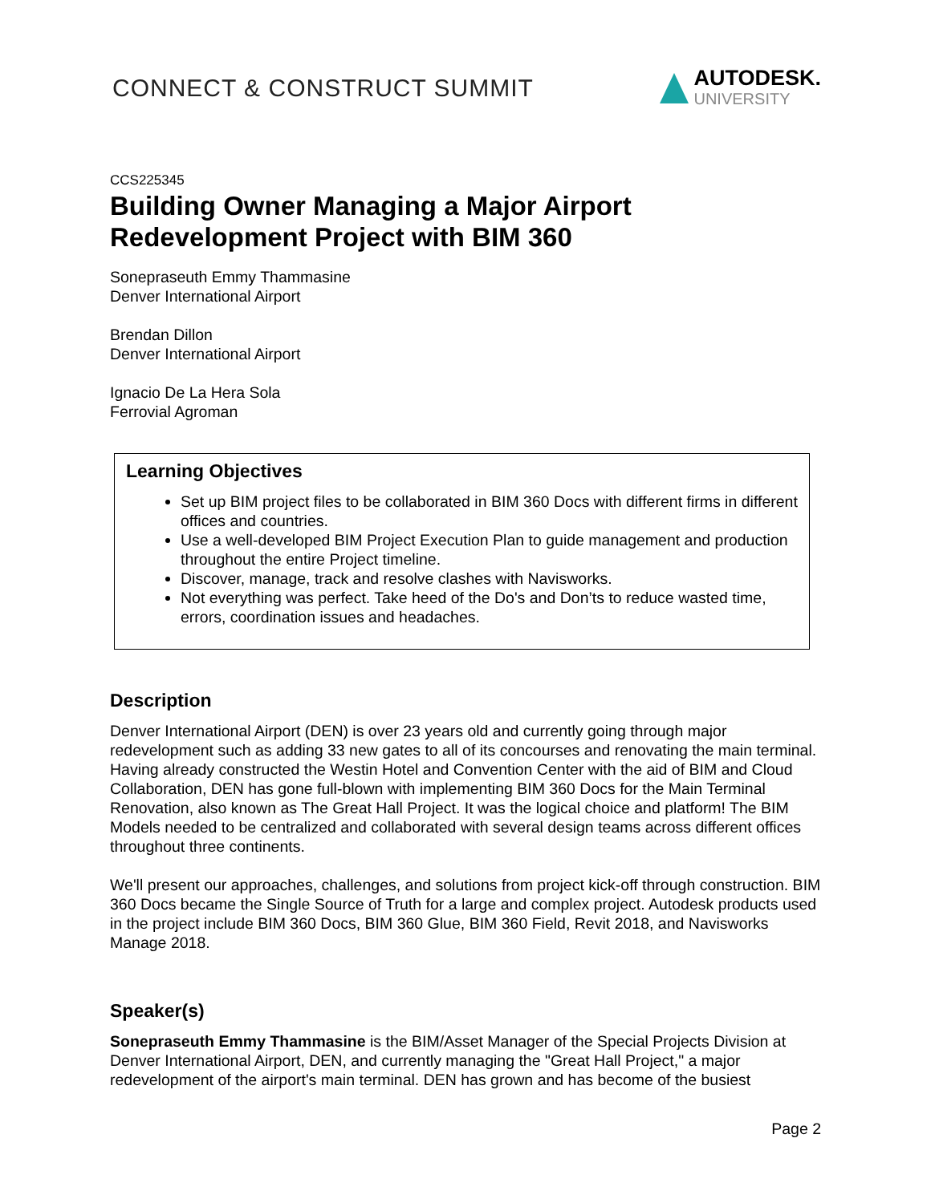CONNECT & CONSTRUCT SUMMIT
AUTODESK.
UNIVERSITY
CCS225345
Building Owner Managing a Major Airport
Redevelopment Project with BIM 360
Sonepraseuth Emmy Thammasine
Denver International Airport
Brendan Dillon
Denver International Airport
Ignacio De La Hera Sola
Ferrovial Agroman
Learning Objectives
Set up BIM project files to be collaborated in BIM 360 Docs with different firms in different offices and countries.
Use a well-developed BIM Project Execution Plan to guide management and production throughout the entire Project timeline.
Discover, manage, track and resolve clashes with Navisworks.
Not everything was perfect. Take heed of the Do's and Don’ts to reduce wasted time, errors, coordination issues and headaches.
Description
Denver International Airport (DEN) is over 23 years old and currently going through major redevelopment such as adding 33 new gates to all of its concourses and renovating the main terminal. Having already constructed the Westin Hotel and Convention Center with the aid of BIM and Cloud Collaboration, DEN has gone full-blown with implementing BIM 360 Docs for the Main Terminal Renovation, also known as The Great Hall Project. It was the logical choice and platform! The BIM Models needed to be centralized and collaborated with several design teams across different offices throughout three continents.
We'll present our approaches, challenges, and solutions from project kick-off through construction. BIM 360 Docs became the Single Source of Truth for a large and complex project. Autodesk products used in the project include BIM 360 Docs, BIM 360 Glue, BIM 360 Field, Revit 2018, and Navisworks Manage 2018.
Speaker(s)
Sonepraseuth Emmy Thammasine is the BIM/Asset Manager of the Special Projects Division at Denver International Airport, DEN, and currently managing the "Great Hall Project," a major redevelopment of the airport's main terminal. DEN has grown and has become of the busiest
Page 2